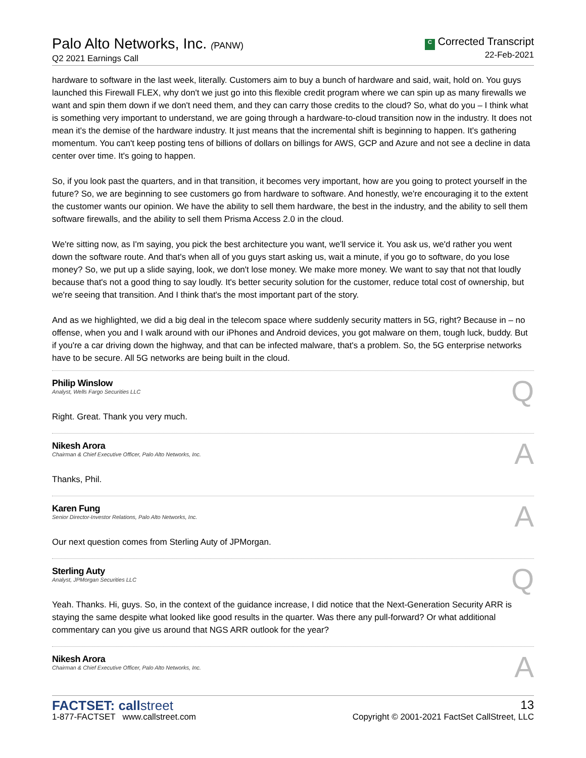Palo Alto Networks, Inc. (PANW)
Q2 2021 Earnings Call
C Corrected Transcript
22-Feb-2021
hardware to software in the last week, literally. Customers aim to buy a bunch of hardware and said, wait, hold on. You guys launched this Firewall FLEX, why don't we just go into this flexible credit program where we can spin up as many firewalls we want and spin them down if we don't need them, and they can carry those credits to the cloud? So, what do you – I think what is something very important to understand, we are going through a hardware-to-cloud transition now in the industry. It does not mean it's the demise of the hardware industry. It just means that the incremental shift is beginning to happen. It's gathering momentum. You can't keep posting tens of billions of dollars on billings for AWS, GCP and Azure and not see a decline in data center over time. It's going to happen.
So, if you look past the quarters, and in that transition, it becomes very important, how are you going to protect yourself in the future? So, we are beginning to see customers go from hardware to software. And honestly, we're encouraging it to the extent the customer wants our opinion. We have the ability to sell them hardware, the best in the industry, and the ability to sell them software firewalls, and the ability to sell them Prisma Access 2.0 in the cloud.
We're sitting now, as I'm saying, you pick the best architecture you want, we'll service it. You ask us, we'd rather you went down the software route. And that's when all of you guys start asking us, wait a minute, if you go to software, do you lose money? So, we put up a slide saying, look, we don't lose money. We make more money. We want to say that not that loudly because that's not a good thing to say loudly. It's better security solution for the customer, reduce total cost of ownership, but we're seeing that transition. And I think that's the most important part of the story.
And as we highlighted, we did a big deal in the telecom space where suddenly security matters in 5G, right? Because in – no offense, when you and I walk around with our iPhones and Android devices, you got malware on them, tough luck, buddy. But if you're a car driving down the highway, and that can be infected malware, that's a problem. So, the 5G enterprise networks have to be secure. All 5G networks are being built in the cloud.
Philip Winslow
Analyst, Wells Fargo Securities LLC
Q
Right. Great. Thank you very much.
Nikesh Arora
Chairman & Chief Executive Officer, Palo Alto Networks, Inc.
A
Thanks, Phil.
Karen Fung
Senior Director-Investor Relations, Palo Alto Networks, Inc.
A
Our next question comes from Sterling Auty of JPMorgan.
Sterling Auty
Analyst, JPMorgan Securities LLC
Q
Yeah. Thanks. Hi, guys. So, in the context of the guidance increase, I did notice that the Next-Generation Security ARR is staying the same despite what looked like good results in the quarter. Was there any pull-forward? Or what additional commentary can you give us around that NGS ARR outlook for the year?
Nikesh Arora
Chairman & Chief Executive Officer, Palo Alto Networks, Inc.
A
FACTSET: callstreet
1-877-FACTSET www.callstreet.com
13
Copyright © 2001-2021 FactSet CallStreet, LLC